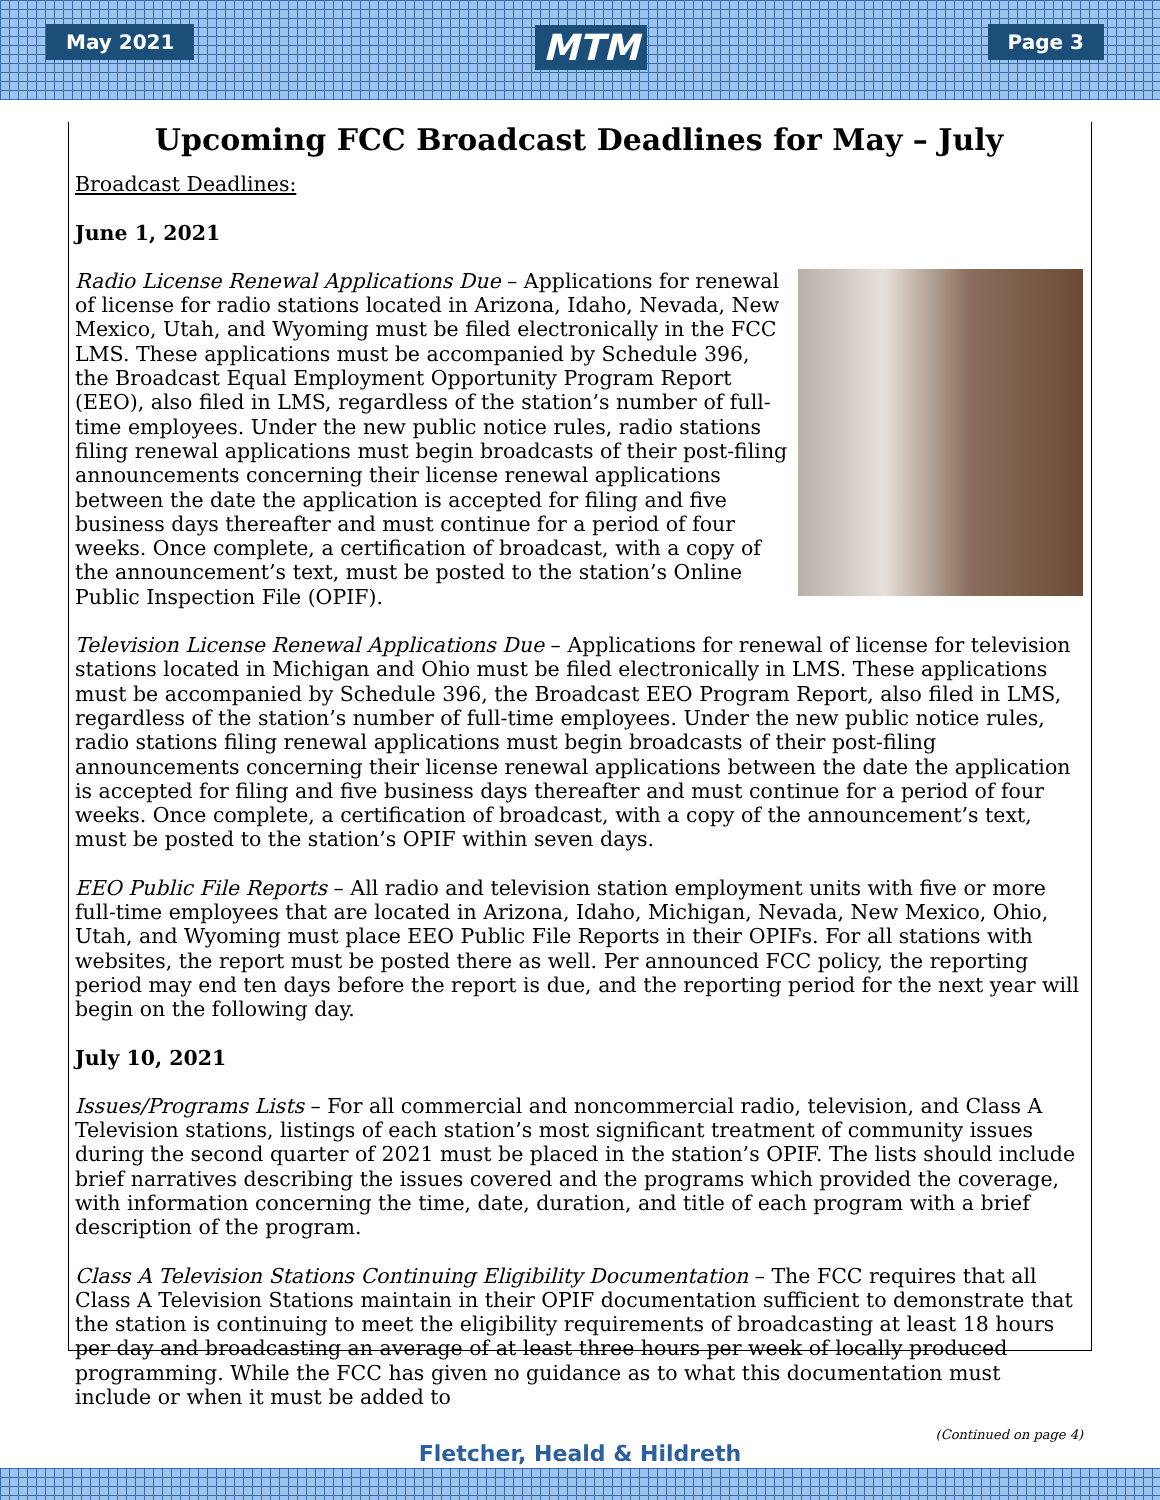May 2021 MTM Page 3
Upcoming FCC Broadcast Deadlines for May – July
Broadcast Deadlines:
June 1, 2021
Radio License Renewal Applications Due – Applications for renewal of license for radio stations located in Arizona, Idaho, Nevada, New Mexico, Utah, and Wyoming must be filed electronically in the FCC LMS. These applications must be accompanied by Schedule 396, the Broadcast Equal Employment Opportunity Program Report (EEO), also filed in LMS, regardless of the station’s number of full-time employees. Under the new public notice rules, radio stations filing renewal applications must begin broadcasts of their post-filing announcements concerning their license renewal applications between the date the application is accepted for filing and five business days thereafter and must continue for a period of four weeks. Once complete, a certification of broadcast, with a copy of the announcement’s text, must be posted to the station’s Online Public Inspection File (OPIF).
Television License Renewal Applications Due – Applications for renewal of license for television stations located in Michigan and Ohio must be filed electronically in LMS. These applications must be accompanied by Schedule 396, the Broadcast EEO Program Report, also filed in LMS, regardless of the station’s number of full-time employees. Under the new public notice rules, radio stations filing renewal applications must begin broadcasts of their post-filing announcements concerning their license renewal applications between the date the application is accepted for filing and five business days thereafter and must continue for a period of four weeks. Once complete, a certification of broadcast, with a copy of the announcement’s text, must be posted to the station’s OPIF within seven days.
EEO Public File Reports – All radio and television station employment units with five or more full-time employees that are located in Arizona, Idaho, Michigan, Nevada, New Mexico, Ohio, Utah, and Wyoming must place EEO Public File Reports in their OPIFs. For all stations with websites, the report must be posted there as well. Per announced FCC policy, the reporting period may end ten days before the report is due, and the reporting period for the next year will begin on the following day.
July 10, 2021
Issues/Programs Lists – For all commercial and noncommercial radio, television, and Class A Television stations, listings of each station’s most significant treatment of community issues during the second quarter of 2021 must be placed in the station’s OPIF. The lists should include brief narratives describing the issues covered and the programs which provided the coverage, with information concerning the time, date, duration, and title of each program with a brief description of the program.
Class A Television Stations Continuing Eligibility Documentation – The FCC requires that all Class A Television Stations maintain in their OPIF documentation sufficient to demonstrate that the station is continuing to meet the eligibility requirements of broadcasting at least 18 hours per day and broadcasting an average of at least three hours per week of locally produced programming. While the FCC has given no guidance as to what this documentation must include or when it must be added to
(Continued on page 4)
Fletcher, Heald & Hildreth